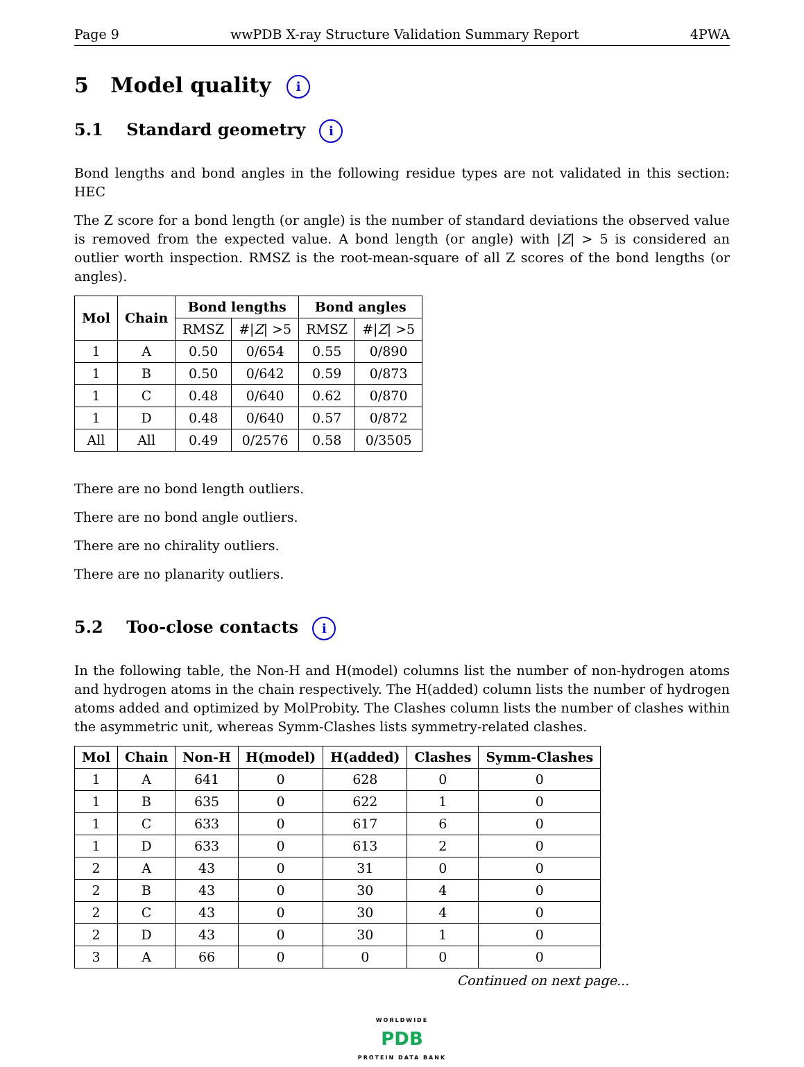Page 9 wwPDB X-ray Structure Validation Summary Report 4PWA
5 Model quality i
5.1 Standard geometry i
Bond lengths and bond angles in the following residue types are not validated in this section: HEC
The Z score for a bond length (or angle) is the number of standard deviations the observed value is removed from the expected value. A bond length (or angle) with |Z| > 5 is considered an outlier worth inspection. RMSZ is the root-mean-square of all Z scores of the bond lengths (or angles).
| Mol | Chain | Bond lengths | | Bond angles | |
| --- | --- | --- | --- | --- | --- |
| | | RMSZ | #/ Z / >5 | RMSZ | #/ Z / >5 |
| 1 | A | 0.50 | 0/654 | 0.55 | 0/890 |
| 1 | B | 0.50 | 0/642 | 0.59 | 0/873 |
| 1 | C | 0.48 | 0/640 | 0.62 | 0/870 |
| 1 | D | 0.48 | 0/640 | 0.57 | 0/872 |
| All | All | 0.49 | 0/2576 | 0.58 | 0/3505 |
There are no bond length outliers.
There are no bond angle outliers.
There are no chirality outliers.
There are no planarity outliers.
5.2 Too-close contacts i
In the following table, the Non-H and H(model) columns list the number of non-hydrogen atoms and hydrogen atoms in the chain respectively. The H(added) column lists the number of hydrogen atoms added and optimized by MolProbity. The Clashes column lists the number of clashes within the asymmetric unit, whereas Symm-Clashes lists symmetry-related clashes.
| Mol | Chain | Non-H | H(model) | H(added) | Clashes | Symm-Clashes |
| --- | --- | --- | --- | --- | --- | --- |
| 1 | A | 641 | 0 | 628 | 0 | 0 |
| 1 | B | 635 | 0 | 622 | 1 | 0 |
| 1 | C | 633 | 0 | 617 | 6 | 0 |
| 1 | D | 633 | 0 | 613 | 2 | 0 |
| 2 | A | 43 | 0 | 31 | 0 | 0 |
| 2 | B | 43 | 0 | 30 | 4 | 0 |
| 2 | C | 43 | 0 | 30 | 4 | 0 |
| 2 | D | 43 | 0 | 30 | 1 | 0 |
| 3 | A | 66 | 0 | 0 | 0 | 0 |
Continued on next page...
WORLDWIDE
PDB
PROTEIN DATA BANK